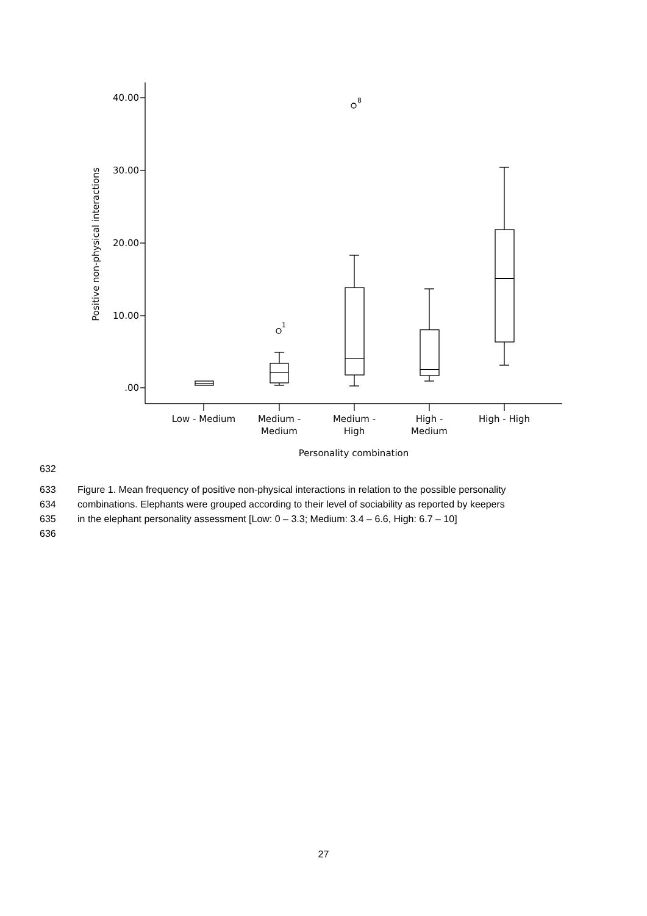40.00
30.00
20.00
10.00
.00
1
8
Low - Medium
Medium -
Medium
Medium -
High
High -
Medium
High - High
Personality combination
Positive non-physical interactions
632
633 Figure 1. Mean frequency of positive non-physical interactions in relation to the possible personality
634 combinations. Elephants were grouped according to their level of sociability as reported by keepers
635 in the elephant personality assessment [Low: 0 – 3.3; Medium: 3.4 – 6.6, High: 6.7 – 10]
636
27